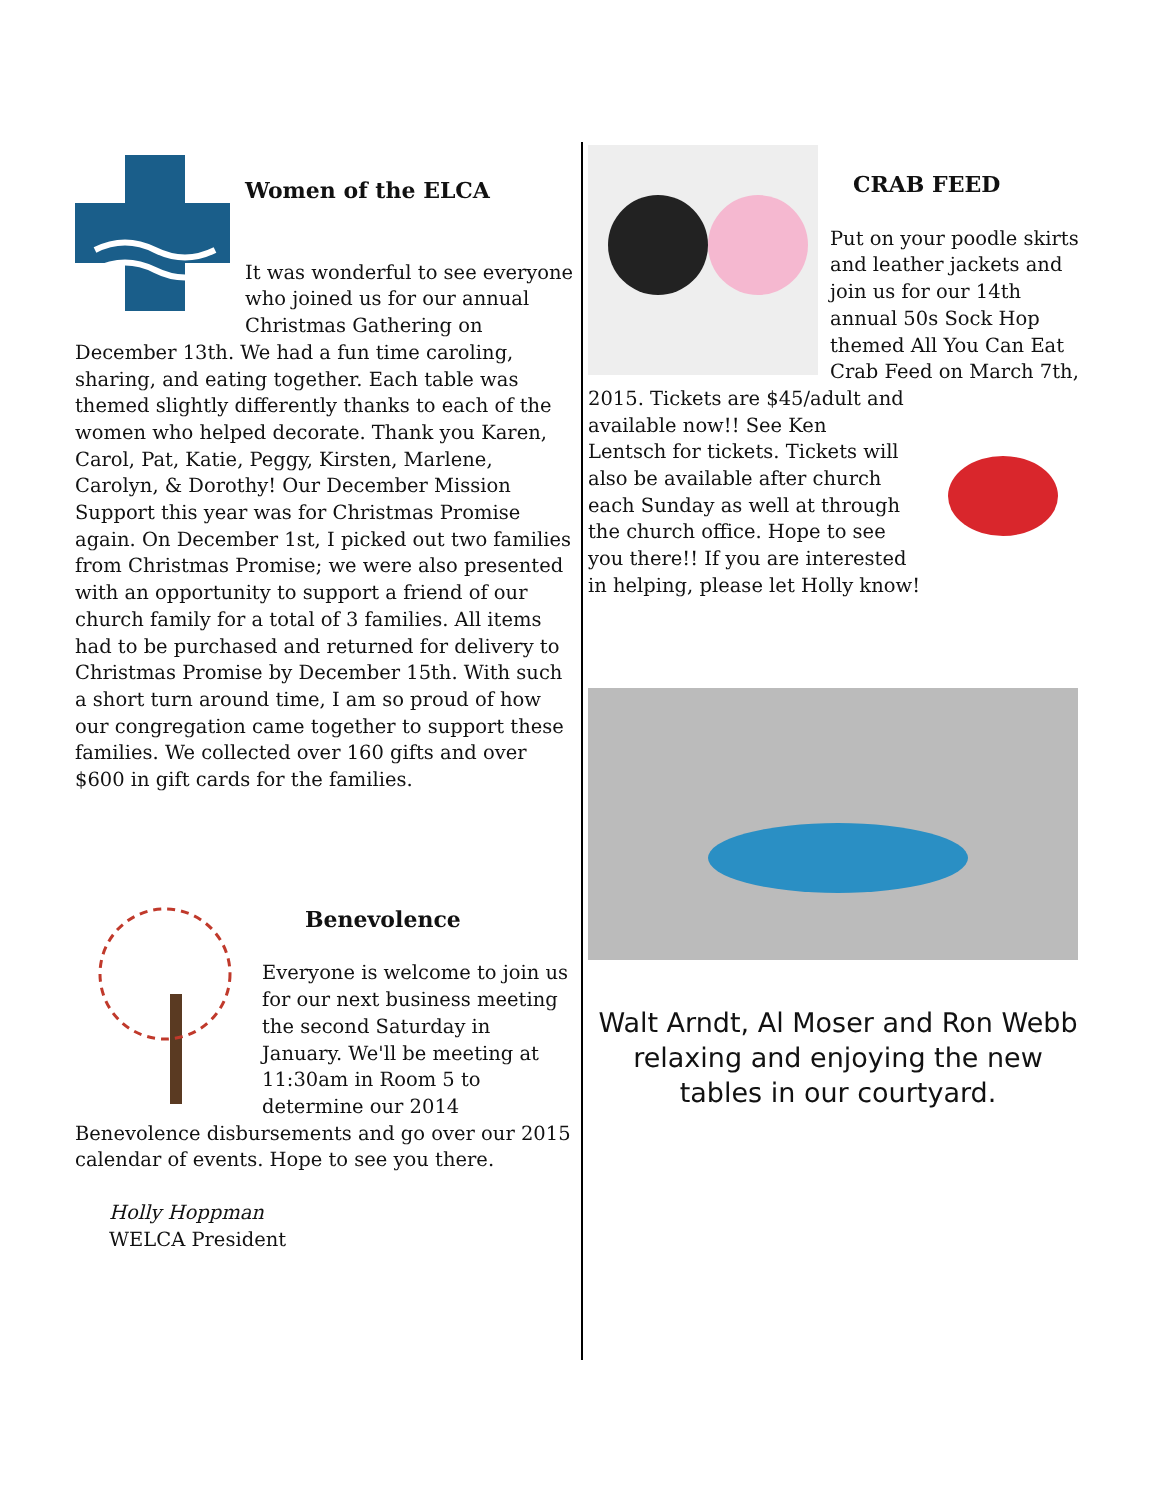Women of the ELCA
It was wonderful to see everyone who joined us for our annual Christmas Gathering on December 13th. We had a fun time caroling, sharing, and eating together. Each table was themed slightly differently thanks to each of the women who helped decorate. Thank you Karen, Carol, Pat, Katie, Peggy, Kirsten, Marlene, Carolyn, & Dorothy! Our December Mission Support this year was for Christmas Promise again. On December 1st, I picked out two families from Christmas Promise; we were also presented with an opportunity to support a friend of our church family for a total of 3 families. All items had to be purchased and returned for delivery to Christmas Promise by December 15th. With such a short turn around time, I am so proud of how our congregation came together to support these families. We collected over 160 gifts and over $600 in gift cards for the families.
Benevolence
Everyone is welcome to join us for our next business meeting the second Saturday in January. We'll be meeting at 11:30am in Room 5 to determine our 2014 Benevolence disbursements and go over our 2015 calendar of events. Hope to see you there.
Holly Hoppman
WELCA President
CRAB FEED
Put on your poodle skirts and leather jackets and join us for our 14th annual 50s Sock Hop themed All You Can Eat Crab Feed on March 7th, 2015. Tickets are $45/adult and available now!! See Ken Lentsch for tickets. Tickets will also be available after church each Sunday as well at through the church office. Hope to see you there!! If you are interested in helping, please let Holly know!
Walt Arndt, Al Moser and Ron Webb relaxing and enjoying the new tables in our courtyard.